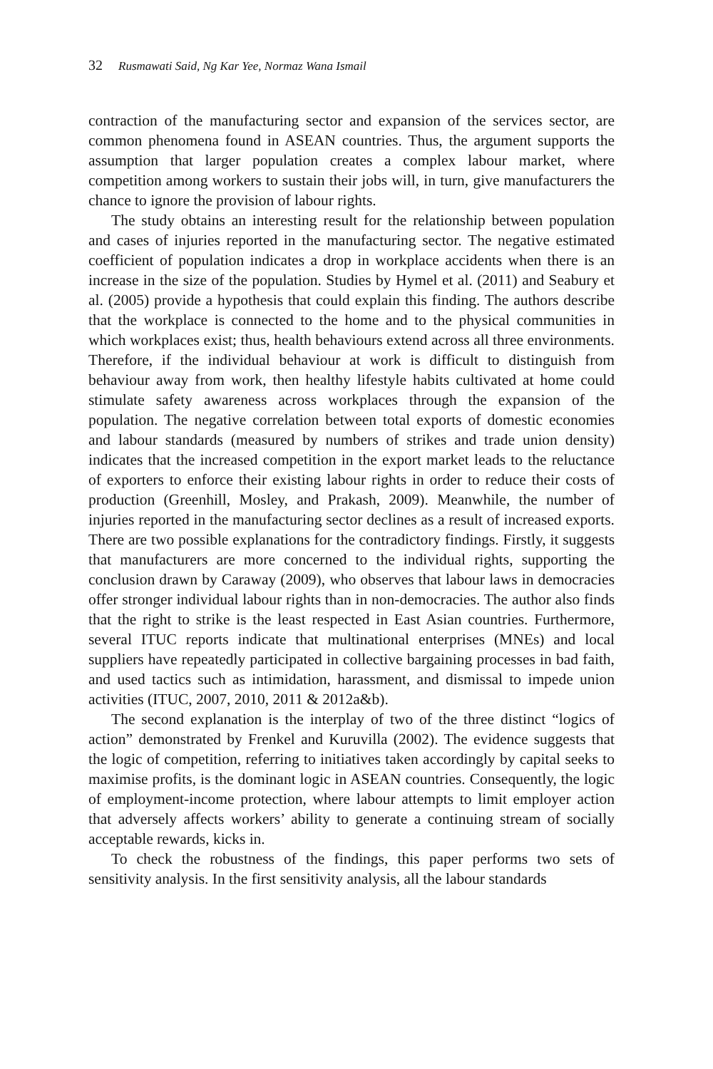32 Rusmawati Said, Ng Kar Yee, Normaz Wana Ismail
contraction of the manufacturing sector and expansion of the services sector, are common phenomena found in ASEAN countries. Thus, the argument supports the assumption that larger population creates a complex labour market, where competition among workers to sustain their jobs will, in turn, give manufacturers the chance to ignore the provision of labour rights.
The study obtains an interesting result for the relationship between population and cases of injuries reported in the manufacturing sector. The negative estimated coefficient of population indicates a drop in workplace accidents when there is an increase in the size of the population. Studies by Hymel et al. (2011) and Seabury et al. (2005) provide a hypothesis that could explain this finding. The authors describe that the workplace is connected to the home and to the physical communities in which workplaces exist; thus, health behaviours extend across all three environments. Therefore, if the individual behaviour at work is difficult to distinguish from behaviour away from work, then healthy lifestyle habits cultivated at home could stimulate safety awareness across workplaces through the expansion of the population. The negative correlation between total exports of domestic economies and labour standards (measured by numbers of strikes and trade union density) indicates that the increased competition in the export market leads to the reluctance of exporters to enforce their existing labour rights in order to reduce their costs of production (Greenhill, Mosley, and Prakash, 2009). Meanwhile, the number of injuries reported in the manufacturing sector declines as a result of increased exports. There are two possible explanations for the contradictory findings. Firstly, it suggests that manufacturers are more concerned to the individual rights, supporting the conclusion drawn by Caraway (2009), who observes that labour laws in democracies offer stronger individual labour rights than in non-democracies. The author also finds that the right to strike is the least respected in East Asian countries. Furthermore, several ITUC reports indicate that multinational enterprises (MNEs) and local suppliers have repeatedly participated in collective bargaining processes in bad faith, and used tactics such as intimidation, harassment, and dismissal to impede union activities (ITUC, 2007, 2010, 2011 & 2012a&b).
The second explanation is the interplay of two of the three distinct “logics of action” demonstrated by Frenkel and Kuruvilla (2002). The evidence suggests that the logic of competition, referring to initiatives taken accordingly by capital seeks to maximise profits, is the dominant logic in ASEAN countries. Consequently, the logic of employment-income protection, where labour attempts to limit employer action that adversely affects workers’ ability to generate a continuing stream of socially acceptable rewards, kicks in.
To check the robustness of the findings, this paper performs two sets of sensitivity analysis. In the first sensitivity analysis, all the labour standards